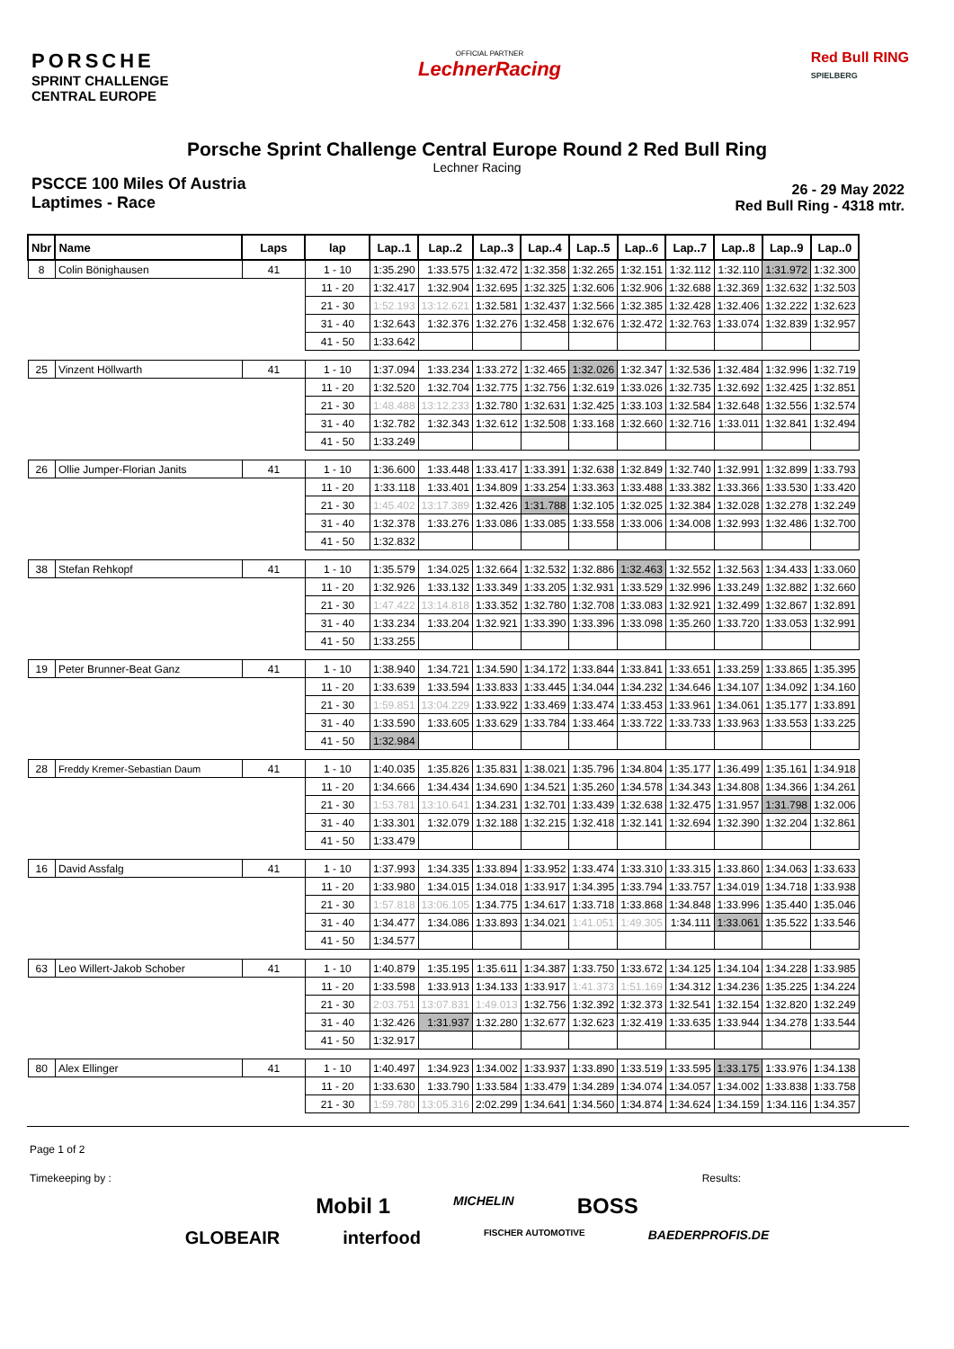PORSCHE
SPRINT CHALLENGE
CENTRAL EUROPE
OFFICIAL PARTNER
LechnerRacing
Red Bull RING
SPIELBERG
Porsche Sprint Challenge Central Europe Round 2 Red Bull Ring
Lechner Racing
PSCCE 100 Miles Of Austria
Laptimes - Race
26 - 29 May 2022
Red Bull Ring - 4318 mtr.
| Nbr | Name | Laps | lap | Lap..1 | Lap..2 | Lap..3 | Lap..4 | Lap..5 | Lap..6 | Lap..7 | Lap..8 | Lap..9 | Lap..0 |
| --- | --- | --- | --- | --- | --- | --- | --- | --- | --- | --- | --- | --- | --- |
| 8 | Colin Bönighausen | 41 | 1 - 10 | 1:35.290 | 1:33.575 | 1:32.472 | 1:32.358 | 1:32.265 | 1:32.151 | 1:32.112 | 1:32.110 | 1:31.972 | 1:32.300 |
| | | | 11 - 20 | 1:32.417 | 1:32.904 | 1:32.695 | 1:32.325 | 1:32.606 | 1:32.906 | 1:32.688 | 1:32.369 | 1:32.632 | 1:32.503 |
| | | | 21 - 30 | 1:52.193 | 13:12.621 | 1:32.581 | 1:32.437 | 1:32.566 | 1:32.385 | 1:32.428 | 1:32.406 | 1:32.222 | 1:32.623 |
| | | | 31 - 40 | 1:32.643 | 1:32.376 | 1:32.276 | 1:32.458 | 1:32.676 | 1:32.472 | 1:32.763 | 1:33.074 | 1:32.839 | 1:32.957 |
| | | | 41 - 50 | 1:33.642 | | | | | | | | | |
| 25 | Vinzent Höllwarth | 41 | 1 - 10 | 1:37.094 | 1:33.234 | 1:33.272 | 1:32.465 | 1:32.026 | 1:32.347 | 1:32.536 | 1:32.484 | 1:32.996 | 1:32.719 |
| | | | 11 - 20 | 1:32.520 | 1:32.704 | 1:32.775 | 1:32.756 | 1:32.619 | 1:33.026 | 1:32.735 | 1:32.692 | 1:32.425 | 1:32.851 |
| | | | 21 - 30 | 1:48.488 | 13:12.233 | 1:32.780 | 1:32.631 | 1:32.425 | 1:33.103 | 1:32.584 | 1:32.648 | 1:32.556 | 1:32.574 |
| | | | 31 - 40 | 1:32.782 | 1:32.343 | 1:32.612 | 1:32.508 | 1:33.168 | 1:32.660 | 1:32.716 | 1:33.011 | 1:32.841 | 1:32.494 |
| | | | 41 - 50 | 1:33.249 | | | | | | | | | |
| 26 | Ollie Jumper-Florian Janits | 41 | 1 - 10 | 1:36.600 | 1:33.448 | 1:33.417 | 1:33.391 | 1:32.638 | 1:32.849 | 1:32.740 | 1:32.991 | 1:32.899 | 1:33.793 |
| | | | 11 - 20 | 1:33.118 | 1:33.401 | 1:34.809 | 1:33.254 | 1:33.363 | 1:33.488 | 1:33.382 | 1:33.366 | 1:33.530 | 1:33.420 |
| | | | 21 - 30 | 1:45.402 | 13:17.389 | 1:32.426 | 1:31.788 | 1:32.105 | 1:32.025 | 1:32.384 | 1:32.028 | 1:32.278 | 1:32.249 |
| | | | 31 - 40 | 1:32.378 | 1:33.276 | 1:33.086 | 1:33.085 | 1:33.558 | 1:33.006 | 1:34.008 | 1:32.993 | 1:32.486 | 1:32.700 |
| | | | 41 - 50 | 1:32.832 | | | | | | | | | |
| 38 | Stefan Rehkopf | 41 | 1 - 10 | 1:35.579 | 1:34.025 | 1:32.664 | 1:32.532 | 1:32.886 | 1:32.463 | 1:32.552 | 1:32.563 | 1:34.433 | 1:33.060 |
| | | | 11 - 20 | 1:32.926 | 1:33.132 | 1:33.349 | 1:33.205 | 1:32.931 | 1:33.529 | 1:32.996 | 1:33.249 | 1:32.882 | 1:32.660 |
| | | | 21 - 30 | 1:47.422 | 13:14.818 | 1:33.352 | 1:32.780 | 1:32.708 | 1:33.083 | 1:32.921 | 1:32.499 | 1:32.867 | 1:32.891 |
| | | | 31 - 40 | 1:33.234 | 1:33.204 | 1:32.921 | 1:33.390 | 1:33.396 | 1:33.098 | 1:35.260 | 1:33.720 | 1:33.053 | 1:32.991 |
| | | | 41 - 50 | 1:33.255 | | | | | | | | | |
| 19 | Peter Brunner-Beat Ganz | 41 | 1 - 10 | 1:38.940 | 1:34.721 | 1:34.590 | 1:34.172 | 1:33.844 | 1:33.841 | 1:33.651 | 1:33.259 | 1:33.865 | 1:35.395 |
| | | | 11 - 20 | 1:33.639 | 1:33.594 | 1:33.833 | 1:33.445 | 1:34.044 | 1:34.232 | 1:34.646 | 1:34.107 | 1:34.092 | 1:34.160 |
| | | | 21 - 30 | 1:59.851 | 13:04.229 | 1:33.922 | 1:33.469 | 1:33.474 | 1:33.453 | 1:33.961 | 1:34.061 | 1:35.177 | 1:33.891 |
| | | | 31 - 40 | 1:33.590 | 1:33.605 | 1:33.629 | 1:33.784 | 1:33.464 | 1:33.722 | 1:33.733 | 1:33.963 | 1:33.553 | 1:33.225 |
| | | | 41 - 50 | 1:32.984 | | | | | | | | | |
| 28 | Freddy Kremer-Sebastian Daum | 41 | 1 - 10 | 1:40.035 | 1:35.826 | 1:35.831 | 1:38.021 | 1:35.796 | 1:34.804 | 1:35.177 | 1:36.499 | 1:35.161 | 1:34.918 |
| | | | 11 - 20 | 1:34.666 | 1:34.434 | 1:34.690 | 1:34.521 | 1:35.260 | 1:34.578 | 1:34.343 | 1:34.808 | 1:34.366 | 1:34.261 |
| | | | 21 - 30 | 1:53.781 | 13:10.641 | 1:34.231 | 1:32.701 | 1:33.439 | 1:32.638 | 1:32.475 | 1:31.957 | 1:31.798 | 1:32.006 |
| | | | 31 - 40 | 1:33.301 | 1:32.079 | 1:32.188 | 1:32.215 | 1:32.418 | 1:32.141 | 1:32.694 | 1:32.390 | 1:32.204 | 1:32.861 |
| | | | 41 - 50 | 1:33.479 | | | | | | | | | |
| 16 | David Assfalg | 41 | 1 - 10 | 1:37.993 | 1:34.335 | 1:33.894 | 1:33.952 | 1:33.474 | 1:33.310 | 1:33.315 | 1:33.860 | 1:34.063 | 1:33.633 |
| | | | 11 - 20 | 1:33.980 | 1:34.015 | 1:34.018 | 1:33.917 | 1:34.395 | 1:33.794 | 1:33.757 | 1:34.019 | 1:34.718 | 1:33.938 |
| | | | 21 - 30 | 1:57.818 | 13:06.105 | 1:34.775 | 1:34.617 | 1:33.718 | 1:33.868 | 1:34.848 | 1:33.996 | 1:35.440 | 1:35.046 |
| | | | 31 - 40 | 1:34.477 | 1:34.086 | 1:33.893 | 1:34.021 | 1:41.051 | 1:49.305 | 1:34.111 | 1:33.061 | 1:35.522 | 1:33.546 |
| | | | 41 - 50 | 1:34.577 | | | | | | | | | |
| 63 | Leo Willert-Jakob Schober | 41 | 1 - 10 | 1:40.879 | 1:35.195 | 1:35.611 | 1:34.387 | 1:33.750 | 1:33.672 | 1:34.125 | 1:34.104 | 1:34.228 | 1:33.985 |
| | | | 11 - 20 | 1:33.598 | 1:33.913 | 1:34.133 | 1:33.917 | 1:41.373 | 1:51.169 | 1:34.312 | 1:34.236 | 1:35.225 | 1:34.224 |
| | | | 21 - 30 | 2:03.751 | 13:07.831 | 1:49.013 | 1:32.756 | 1:32.392 | 1:32.373 | 1:32.541 | 1:32.154 | 1:32.820 | 1:32.249 |
| | | | 31 - 40 | 1:32.426 | 1:31.937 | 1:32.280 | 1:32.677 | 1:32.623 | 1:32.419 | 1:33.635 | 1:33.944 | 1:34.278 | 1:33.544 |
| | | | 41 - 50 | 1:32.917 | | | | | | | | | |
| 80 | Alex Ellinger | 41 | 1 - 10 | 1:40.497 | 1:34.923 | 1:34.002 | 1:33.937 | 1:33.890 | 1:33.519 | 1:33.595 | 1:33.175 | 1:33.976 | 1:34.138 |
| | | | 11 - 20 | 1:33.630 | 1:33.790 | 1:33.584 | 1:33.479 | 1:34.289 | 1:34.074 | 1:34.057 | 1:34.002 | 1:33.838 | 1:33.758 |
| | | | 21 - 30 | 1:59.780 | 13:05.316 | 2:02.299 | 1:34.641 | 1:34.560 | 1:34.874 | 1:34.624 | 1:34.159 | 1:34.116 | 1:34.357 |
Page 1 of 2
Timekeeping by : Results:
Mobil 1 MICHELIN BOSS
GLOBEAIR interfood FISCHER AUTOMOTIVE BAEDERPROFIS.DE